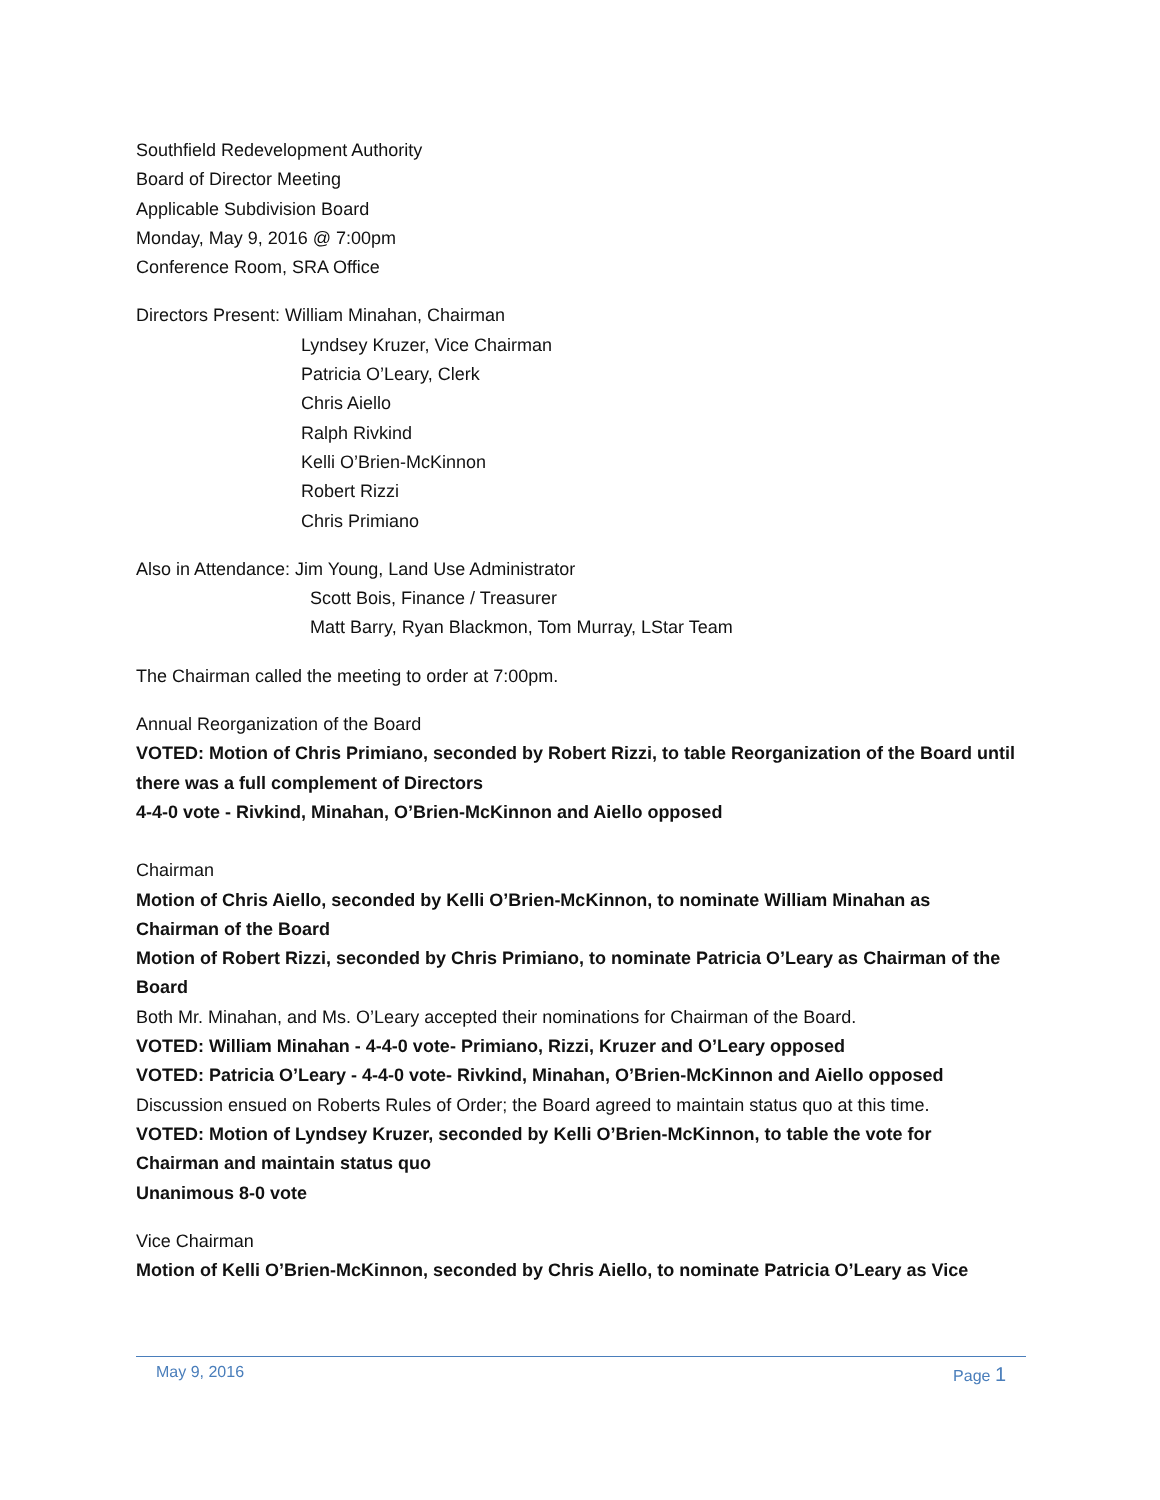Southfield Redevelopment Authority
Board of Director Meeting
Applicable Subdivision Board
Monday, May 9, 2016 @ 7:00pm
Conference Room, SRA Office
Directors Present: William Minahan, Chairman
Lyndsey Kruzer, Vice Chairman
Patricia O’Leary, Clerk
Chris Aiello
Ralph Rivkind
Kelli O’Brien-McKinnon
Robert Rizzi
Chris Primiano
Also in Attendance: Jim Young, Land Use Administrator
Scott Bois, Finance / Treasurer
Matt Barry, Ryan Blackmon, Tom Murray, LStar Team
The Chairman called the meeting to order at 7:00pm.
Annual Reorganization of the Board
VOTED: Motion of Chris Primiano, seconded by Robert Rizzi, to table Reorganization of the Board until there was a full complement of Directors
4-4-0 vote - Rivkind, Minahan, O’Brien-McKinnon and Aiello opposed
Chairman
Motion of Chris Aiello, seconded by Kelli O’Brien-McKinnon, to nominate William Minahan as Chairman of the Board
Motion of Robert Rizzi, seconded by Chris Primiano, to nominate Patricia O’Leary as Chairman of the Board
Both Mr. Minahan, and Ms. O’Leary accepted their nominations for Chairman of the Board.
VOTED: William Minahan - 4-4-0 vote- Primiano, Rizzi, Kruzer and O’Leary opposed
VOTED: Patricia O’Leary - 4-4-0 vote- Rivkind, Minahan, O’Brien-McKinnon and Aiello opposed
Discussion ensued on Roberts Rules of Order; the Board agreed to maintain status quo at this time.
VOTED: Motion of Lyndsey Kruzer, seconded by Kelli O’Brien-McKinnon, to table the vote for Chairman and maintain status quo
Unanimous 8-0 vote
Vice Chairman
Motion of Kelli O’Brien-McKinnon, seconded by Chris Aiello, to nominate Patricia O’Leary as Vice
May 9, 2016 Page 1